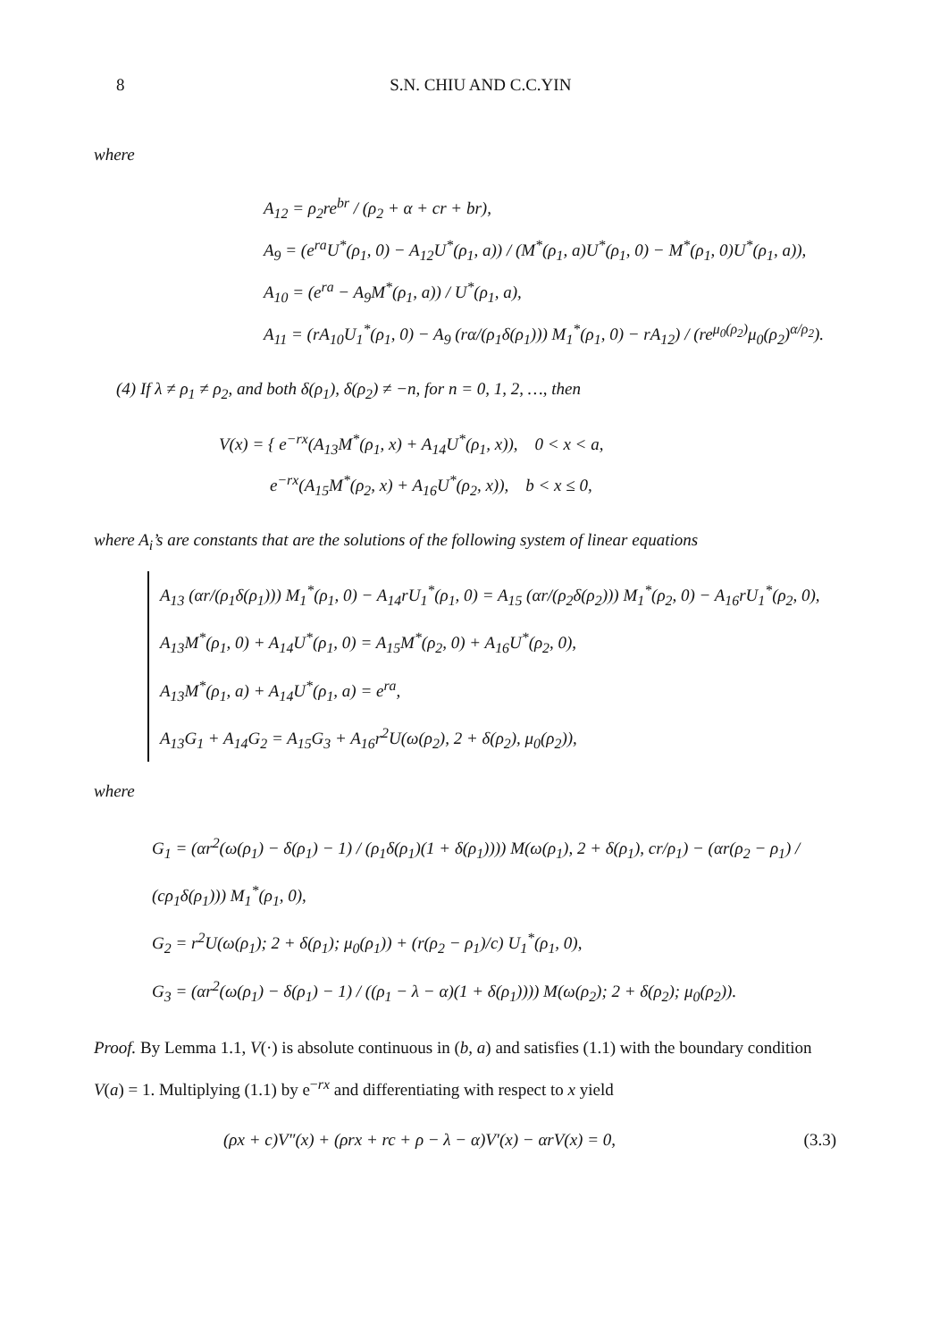8 S.N. CHIU AND C.C.YIN
where
A<sub>12</sub> = ρ<sub>2</sub>re<sup>br</sup> / (ρ<sub>2</sub> + α + cr + br),
A<sub>9</sub> = (e<sup>ra</sup>U<sup>*</sup>(ρ<sub>1</sub>, 0) − A<sub>12</sub>U<sup>*</sup>(ρ<sub>1</sub>, a)) / (M<sup>*</sup>(ρ<sub>1</sub>, a)U<sup>*</sup>(ρ<sub>1</sub>, 0) − M<sup>*</sup>(ρ<sub>1</sub>, 0)U<sup>*</sup>(ρ<sub>1</sub>, a)),
A<sub>10</sub> = (e<sup>ra</sup> − A<sub>9</sub>M<sup>*</sup>(ρ<sub>1</sub>, a)) / U<sup>*</sup>(ρ<sub>1</sub>, a),
A<sub>11</sub> = (rA<sub>10</sub>U<sub>1</sub><sup>*</sup>(ρ<sub>1</sub>, 0) − A<sub>9</sub> (rα/(ρ<sub>1</sub>δ(ρ<sub>1</sub>))) M<sub>1</sub><sup>*</sup>(ρ<sub>1</sub>, 0) − rA<sub>12</sub>) / (re<sup>μ<sub>0</sub>(ρ<sub>2</sub>)</sup>μ<sub>0</sub>(ρ<sub>2</sub>)<sup>α/ρ<sub>2</sub></sup>).
(4) If λ ≠ ρ<sub>1</sub> ≠ ρ<sub>2</sub>, and both δ(ρ<sub>1</sub>), δ(ρ<sub>2</sub>) ≠ −n, for n = 0, 1, 2, …, then
V(x) = { e<sup>−rx</sup>(A<sub>13</sub>M<sup>*</sup>(ρ<sub>1</sub>, x) + A<sub>14</sub>U<sup>*</sup>(ρ<sub>1</sub>, x)), 0 < x < a,
e<sup>−rx</sup>(A<sub>15</sub>M<sup>*</sup>(ρ<sub>2</sub>, x) + A<sub>16</sub>U<sup>*</sup>(ρ<sub>2</sub>, x)), b < x ≤ 0,
where A<sub>i</sub>’s are constants that are the solutions of the following system of linear equations
A<sub>13</sub> (αr/(ρ<sub>1</sub>δ(ρ<sub>1</sub>))) M<sub>1</sub><sup>*</sup>(ρ<sub>1</sub>, 0) − A<sub>14</sub>rU<sub>1</sub><sup>*</sup>(ρ<sub>1</sub>, 0) = A<sub>15</sub> (αr/(ρ<sub>2</sub>δ(ρ<sub>2</sub>))) M<sub>1</sub><sup>*</sup>(ρ<sub>2</sub>, 0) − A<sub>16</sub>rU<sub>1</sub><sup>*</sup>(ρ<sub>2</sub>, 0),
A<sub>13</sub>M<sup>*</sup>(ρ<sub>1</sub>, 0) + A<sub>14</sub>U<sup>*</sup>(ρ<sub>1</sub>, 0) = A<sub>15</sub>M<sup>*</sup>(ρ<sub>2</sub>, 0) + A<sub>16</sub>U<sup>*</sup>(ρ<sub>2</sub>, 0),
A<sub>13</sub>M<sup>*</sup>(ρ<sub>1</sub>, a) + A<sub>14</sub>U<sup>*</sup>(ρ<sub>1</sub>, a) = e<sup>ra</sup>,
A<sub>13</sub>G<sub>1</sub> + A<sub>14</sub>G<sub>2</sub> = A<sub>15</sub>G<sub>3</sub> + A<sub>16</sub>r<sup>2</sup>U(ω(ρ<sub>2</sub>), 2 + δ(ρ<sub>2</sub>), μ<sub>0</sub>(ρ<sub>2</sub>)),
where
G<sub>1</sub> = (αr<sup>2</sup>(ω(ρ<sub>1</sub>) − δ(ρ<sub>1</sub>) − 1) / (ρ<sub>1</sub>δ(ρ<sub>1</sub>)(1 + δ(ρ<sub>1</sub>)))) M(ω(ρ<sub>1</sub>), 2 + δ(ρ<sub>1</sub>), cr/ρ<sub>1</sub>) − (αr(ρ<sub>2</sub> − ρ<sub>1</sub>) / (cρ<sub>1</sub>δ(ρ<sub>1</sub>))) M<sub>1</sub><sup>*</sup>(ρ<sub>1</sub>, 0),
G<sub>2</sub> = r<sup>2</sup>U(ω(ρ<sub>1</sub>); 2 + δ(ρ<sub>1</sub>); μ<sub>0</sub>(ρ<sub>1</sub>)) + (r(ρ<sub>2</sub> − ρ<sub>1</sub>)/c) U<sub>1</sub><sup>*</sup>(ρ<sub>1</sub>, 0),
G<sub>3</sub> = (αr<sup>2</sup>(ω(ρ<sub>1</sub>) − δ(ρ<sub>1</sub>) − 1) / ((ρ<sub>1</sub> − λ − α)(1 + δ(ρ<sub>1</sub>)))) M(ω(ρ<sub>2</sub>); 2 + δ(ρ<sub>2</sub>); μ<sub>0</sub>(ρ<sub>2</sub>)).
Proof. By Lemma 1.1, V(·) is absolute continuous in (b, a) and satisfies (1.1) with the boundary condition V(a) = 1. Multiplying (1.1) by e<sup>−rx</sup> and differentiating with respect to x yield
(ρx + c)V″(x) + (ρrx + rc + ρ − λ − α)V′(x) − αrV(x) = 0, (3.3)